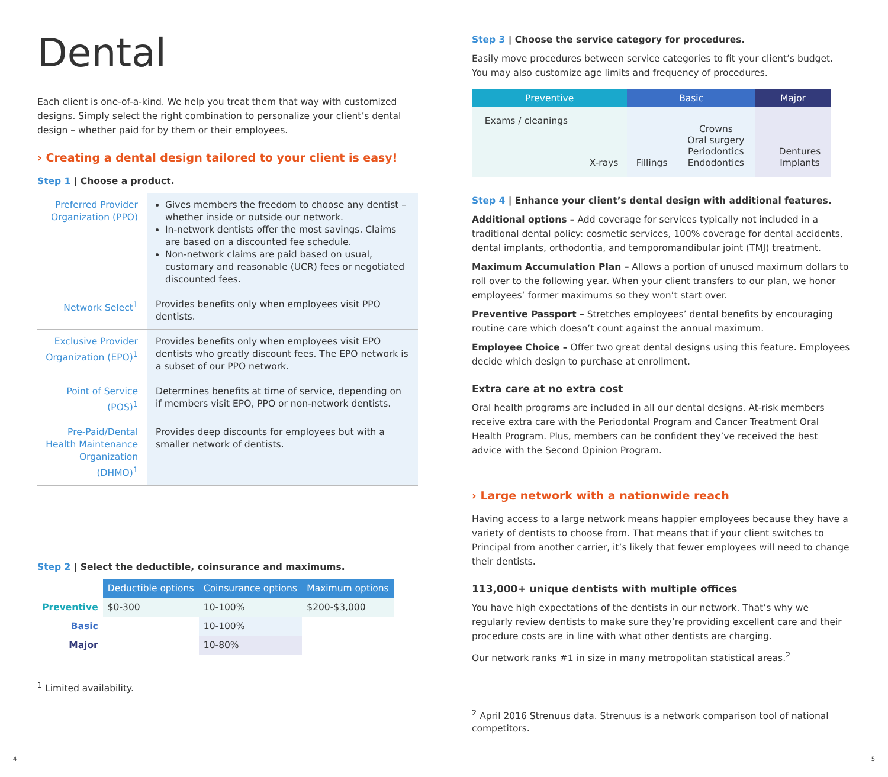Dental
Each client is one-of-a-kind. We help you treat them that way with customized designs. Simply select the right combination to personalize your client’s dental design – whether paid for by them or their employees.
› Creating a dental design tailored to your client is easy!
Step 1 | Choose a product.
| Preferred Provider Organization (PPO) | Gives members the freedom to choose any dentist – whether inside or outside our network. In-network dentists offer the most savings. Claims are based on a discounted fee schedule. Non-network claims are paid based on usual, customary and reasonable (UCR) fees or negotiated discounted fees. |
| Network Select<sup>1</sup> | Provides benefits only when employees visit PPO dentists. |
| Exclusive Provider Organization (EPO)<sup>1</sup> | Provides benefits only when employees visit EPO dentists who greatly discount fees. The EPO network is a subset of our PPO network. |
| Point of Service (POS)<sup>1</sup> | Determines benefits at time of service, depending on if members visit EPO, PPO or non-network dentists. |
| Pre-Paid/Dental Health Maintenance Organization (DHMO)<sup>1</sup> | Provides deep discounts for employees but with a smaller network of dentists. |
Step 2 | Select the deductible, coinsurance and maximums.
| | Deductible options | Coinsurance options | Maximum options |
| Preventive | $0-300 | 10-100% | $200-$3,000 |
| Basic | | 10-100% | |
| Major | | 10-80% | |
<sup>1</sup> Limited availability.
Step 3 | Choose the service category for procedures.
Easily move procedures between service categories to fit your client’s budget. You may also customize age limits and frequency of procedures.
| Preventive | | Basic | | Major | |
| --- | --- | --- | --- | --- | --- |
| Exams / cleanings | X-rays | Fillings | Crowns Oral surgery Periodontics Endodontics | | Dentures Implants |
Step 4 | Enhance your client’s dental design with additional features.
Additional options – Add coverage for services typically not included in a traditional dental policy: cosmetic services, 100% coverage for dental accidents, dental implants, orthodontia, and temporomandibular joint (TMJ) treatment.
Maximum Accumulation Plan – Allows a portion of unused maximum dollars to roll over to the following year. When your client transfers to our plan, we honor employees’ former maximums so they won’t start over.
Preventive Passport – Stretches employees’ dental benefits by encouraging routine care which doesn’t count against the annual maximum.
Employee Choice – Offer two great dental designs using this feature. Employees decide which design to purchase at enrollment.
Extra care at no extra cost
Oral health programs are included in all our dental designs. At-risk members receive extra care with the Periodontal Program and Cancer Treatment Oral Health Program. Plus, members can be confident they’ve received the best advice with the Second Opinion Program.
› Large network with a nationwide reach
Having access to a large network means happier employees because they have a variety of dentists to choose from. That means that if your client switches to Principal from another carrier, it’s likely that fewer employees will need to change their dentists.
113,000+ unique dentists with multiple offices
You have high expectations of the dentists in our network. That’s why we regularly review dentists to make sure they’re providing excellent care and their procedure costs are in line with what other dentists are charging.
Our network ranks #1 in size in many metropolitan statistical areas.<sup>2</sup>
<sup>2</sup> April 2016 Strenuus data. Strenuus is a network comparison tool of national competitors.
4 5